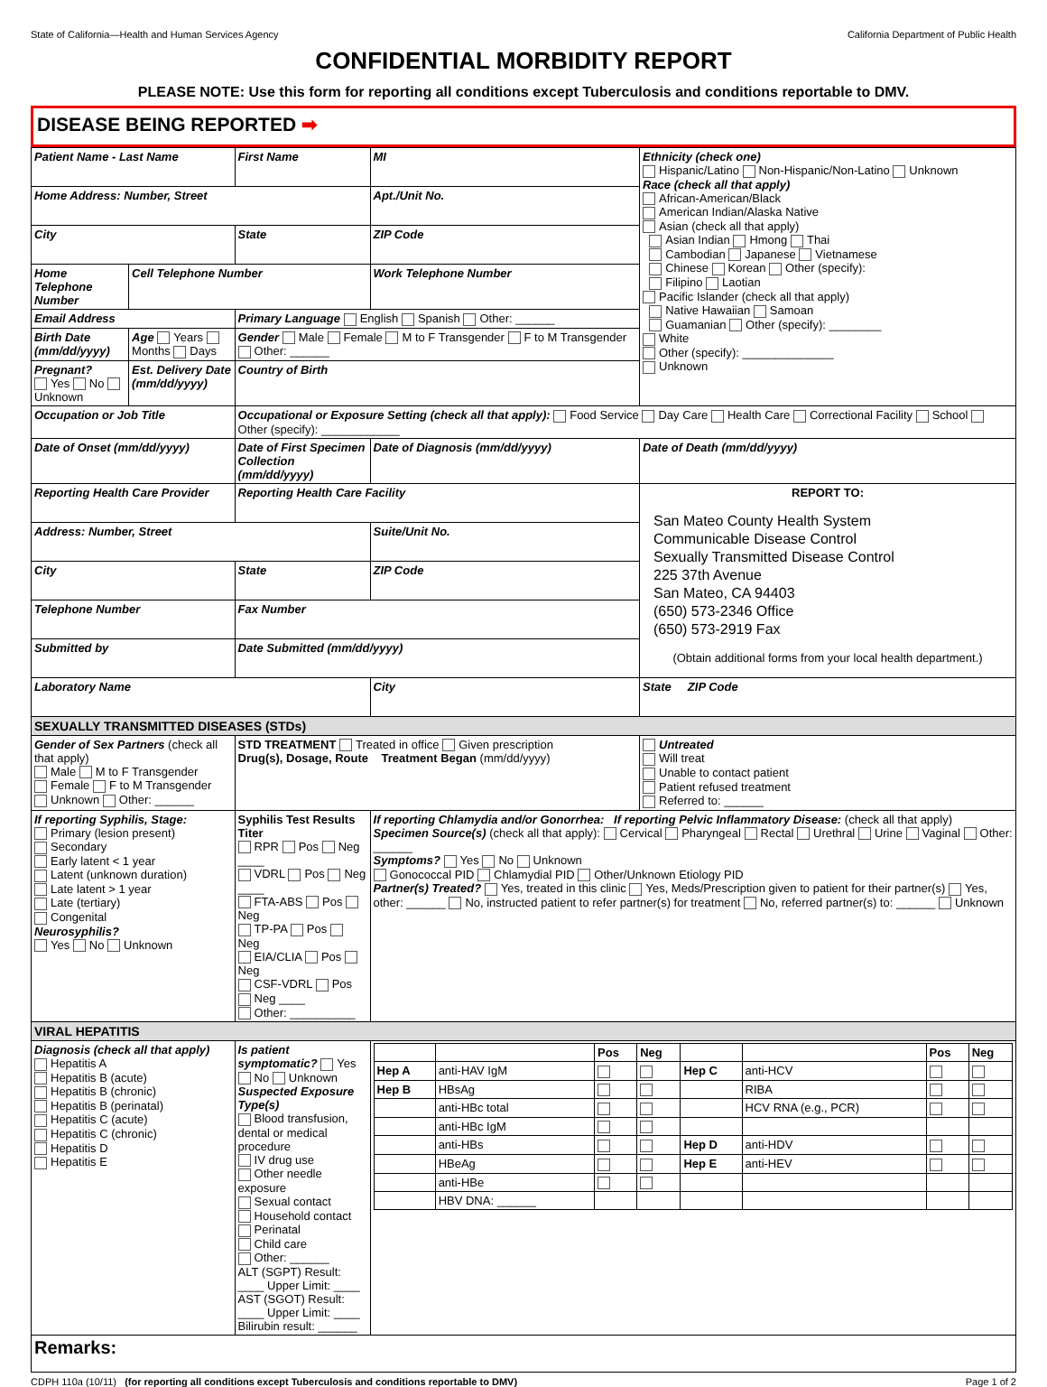State of California—Health and Human Services Agency California Department of Public Health
CONFIDENTIAL MORBIDITY REPORT
PLEASE NOTE: Use this form for reporting all conditions except Tuberculosis and conditions reportable to DMV.
DISEASE BEING REPORTED ➡
| Patient Name - Last Name | | First Name | | MI | Ethnicity (check one) Hispanic/Latino Non-Hispanic/Non-Latino Unknown Race (check all that apply) African-American/Black American Indian/Alaska Native Asian (check all that apply) Asian Indian Hmong Thai Cambodian Japanese Vietnamese Chinese Korean Other (specify): Filipino Laotian Pacific Islander (check all that apply) Native Hawaiian Samoan Guamanian Other (specify): ________ White Other (specify): ______________ Unknown |
| Home Address: Number, Street | | | | Apt./Unit No. | |
| City | | State | ZIP Code | | |
| Home Telephone Number | Cell Telephone Number | | Work Telephone Number | | |
| Email Address | | Primary Language English Spanish Other: ______ | | | |
| Birth Date (mm/dd/yyyy) | Age Years Months Days | Gender Male Female M to F Transgender F to M Transgender Other: ______ | | | |
| Pregnant? Yes No Unknown | Est. Delivery Date (mm/dd/yyyy) | Country of Birth | | | |
| Occupation or Job Title | | Occupational or Exposure Setting (check all that apply): Food Service Day Care Health Care Correctional Facility School Other (specify): ____________ | | | |
| Date of Onset (mm/dd/yyyy) | | Date of First Specimen Collection (mm/dd/yyyy) | | Date of Diagnosis (mm/dd/yyyy) | Date of Death (mm/dd/yyyy) |
| Reporting Health Care Provider | | Reporting Health Care Facility | | | REPORT TO: San Mateo County Health System Communicable Disease Control Sexually Transmitted Disease Control 225 37th Avenue San Mateo, CA 94403 (650) 573-2346 Office (650) 573-2919 Fax (Obtain additional forms from your local health department.) |
| Address: Number, Street | | | | Suite/Unit No. | |
| City | | State | ZIP Code | | |
| Telephone Number | | Fax Number | | | |
| Submitted by | | Date Submitted (mm/dd/yyyy) | | | |
| Laboratory Name | | | | City | State ZIP Code |
| SEXUALLY TRANSMITTED DISEASES (STDs) | | | | | |
| Gender of Sex Partners (check all that apply) Male M to F Transgender Female F to M Transgender Unknown Other: ______ | | STD TREATMENT Treated in office Given prescription Drug(s), Dosage, Route Treatment Began (mm/dd/yyyy) | | | Untreated Will treat Unable to contact patient Patient refused treatment Referred to: ______ |
| If reporting Syphilis, Stage: Primary (lesion present) Secondary Early latent < 1 year Latent (unknown duration) Late latent > 1 year Late (tertiary) Congenital Neurosyphilis? Yes No Unknown | | Syphilis Test Results Titer RPR Pos Neg ____ VDRL Pos Neg ____ FTA-ABS Pos Neg TP-PA Pos Neg EIA/CLIA Pos Neg CSF-VDRL Pos Neg ____ Other: __________ | | If reporting Chlamydia and/or Gonorrhea: If reporting Pelvic Inflammatory Disease: (check all that apply) Specimen Source(s) (check all that apply): Cervical Pharyngeal Rectal Urethral Urine Vaginal Other: ______ Symptoms? Yes No Unknown Gonococcal PID Chlamydial PID Other/Unknown Etiology PID Partner(s) Treated? Yes, treated in this clinic Yes, Meds/Prescription given to patient for their partner(s) Yes, other: ______ No, instructed patient to refer partner(s) for treatment No, referred partner(s) to: ______ Unknown | |
| VIRAL HEPATITIS | | | | | |
| Diagnosis (check all that apply) Hepatitis A Hepatitis B (acute) Hepatitis B (chronic) Hepatitis B (perinatal) Hepatitis C (acute) Hepatitis C (chronic) Hepatitis D Hepatitis E | | Is patient symptomatic? Yes No Unknown Suspected Exposure Type(s) Blood transfusion, dental or medical procedure IV drug use Other needle exposure Sexual contact Household contact Perinatal Child care Other: ______ ALT (SGPT) Result: ____ Upper Limit: ____ AST (SGOT) Result: ____ Upper Limit: ____ Bilirubin result: ______ | | / / / Pos / Neg / / / Pos / Neg / / Hep A / anti-HAV IgM / / / Hep C / anti-HCV / / / / Hep B / HBsAg / / / / RIBA / / / / / anti-HBc total / / / / HCV RNA (e.g., PCR) / / / / / anti-HBc IgM / / / / / / / / / anti-HBs / / / Hep D / anti-HDV / / / / / HBeAg / / / Hep E / anti-HEV / / / / / anti-HBe / / / / / / / / / HBV DNA: ______ / / / / / / / | |
| Remarks: | | | | | |
CDPH 110a (10/11) (for reporting all conditions except Tuberculosis and conditions reportable to DMV) Page 1 of 2